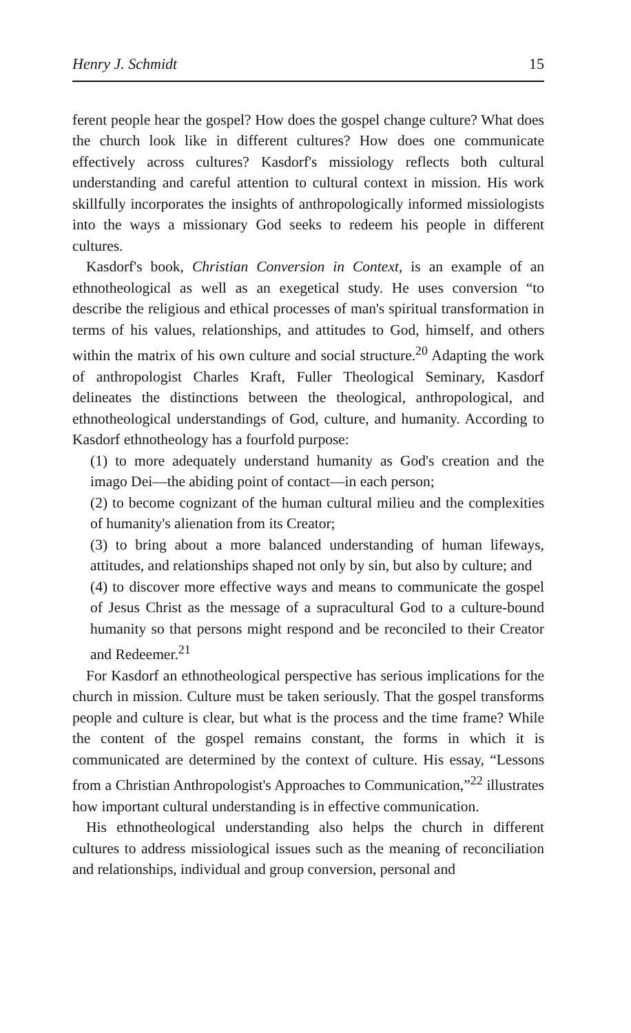Henry J. Schmidt 15
ferent people hear the gospel? How does the gospel change culture? What does the church look like in different cultures? How does one communicate effectively across cultures? Kasdorf's missiology reflects both cultural understanding and careful attention to cultural context in mission. His work skillfully incorporates the insights of anthropologically informed missiologists into the ways a missionary God seeks to redeem his people in different cultures.
Kasdorf's book, Christian Conversion in Context, is an example of an ethnotheological as well as an exegetical study. He uses conversion “to describe the religious and ethical processes of man's spiritual transformation in terms of his values, relationships, and attitudes to God, himself, and others within the matrix of his own culture and social structure.<sup>20</sup> Adapting the work of anthropologist Charles Kraft, Fuller Theological Seminary, Kasdorf delineates the distinctions between the theological, anthropological, and ethnotheological understandings of God, culture, and humanity. According to Kasdorf ethnotheology has a fourfold purpose:
(1) to more adequately understand humanity as God's creation and the imago Dei—the abiding point of contact—in each person;
(2) to become cognizant of the human cultural milieu and the complexities of humanity's alienation from its Creator;
(3) to bring about a more balanced understanding of human lifeways, attitudes, and relationships shaped not only by sin, but also by culture; and
(4) to discover more effective ways and means to communicate the gospel of Jesus Christ as the message of a supracultural God to a culture-bound humanity so that persons might respond and be reconciled to their Creator and Redeemer.<sup>21</sup>
For Kasdorf an ethnotheological perspective has serious implications for the church in mission. Culture must be taken seriously. That the gospel transforms people and culture is clear, but what is the process and the time frame? While the content of the gospel remains constant, the forms in which it is communicated are determined by the context of culture. His essay, “Lessons from a Christian Anthropologist's Approaches to Communication,”<sup>22</sup> illustrates how important cultural understanding is in effective communication.
His ethnotheological understanding also helps the church in different cultures to address missiological issues such as the meaning of reconciliation and relationships, individual and group conversion, personal and